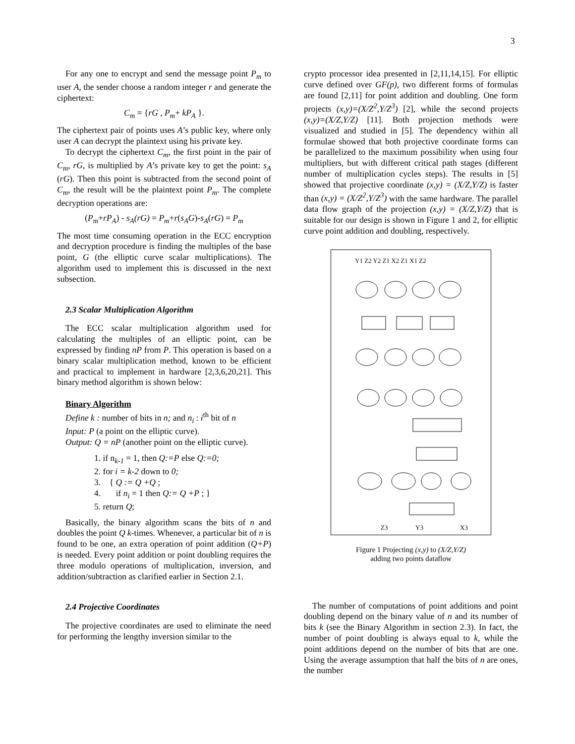3
For any one to encrypt and send the message point P<sub>m</sub> to user A, the sender choose a random integer r and generate the ciphertext:
C<sub>m</sub> = {rG , P<sub>m</sub>+ kP<sub>A</sub> }.
The ciphertext pair of points uses A’s public key, where only user A can decrypt the plaintext using his private key.
To decrypt the ciphertext C<sub>m</sub>, the first point in the pair of C<sub>m</sub>, rG, is multiplied by A’s private key to get the point: s<sub>A</sub> (rG). Then this point is subtracted from the second point of C<sub>m</sub>, the result will be the plaintext point P<sub>m</sub>. The complete decryption operations are:
(P<sub>m</sub>+rP<sub>A</sub>) - s<sub>A</sub>(rG) = P<sub>m</sub>+r(s<sub>A</sub>G)-s<sub>A</sub>(rG) = P<sub>m</sub>
The most time consuming operation in the ECC encryption and decryption procedure is finding the multiples of the base point, G (the elliptic curve scalar multiplications). The algorithm used to implement this is discussed in the next subsection.
2.3 Scalar Multiplication Algorithm
The ECC scalar multiplication algorithm used for calculating the multiples of an elliptic point, can be expressed by finding nP from P. This operation is based on a binary scalar multiplication method, known to be efficient and practical to implement in hardware [2,3,6,20,21]. This binary method algorithm is shown below:
Binary Algorithm
Define k : number of bits in n; and n<sub>i</sub> : i<sup>th</sup> bit of n
Input: P (a point on the elliptic curve).
Output: Q = nP (another point on the elliptic curve).
1. if n<sub>k-1</sub> = 1, then Q:=P else Q:=0;
2. for i = k-2 down to 0;
3. { Q := Q +Q ;
4. if n<sub>i</sub> = 1 then Q:= Q +P ; }
5. return Q;
Basically, the binary algorithm scans the bits of n and doubles the point Q k-times. Whenever, a particular bit of n is found to be one, an extra operation of point addition (Q+P) is needed. Every point addition or point doubling requires the three modulo operations of multiplication, inversion, and addition/subtraction as clarified earlier in Section 2.1.
2.4 Projective Coordinates
The projective coordinates are used to eliminate the need for performing the lengthy inversion similar to the
crypto processor idea presented in [2,11,14,15]. For elliptic curve defined over GF(p), two different forms of formulas are found [2,11] for point addition and doubling. One form projects (x,y)=(X/Z<sup>2</sup>,Y/Z<sup>3</sup>) [2], while the second projects (x,y)=(X/Z,Y/Z) [11]. Both projection methods were visualized and studied in [5]. The dependency within all formulae showed that both projective coordinate forms can be parallelized to the maximum possibility when using four multipliers, but with different critical path stages (different number of multiplication cycles steps). The results in [5] showed that projective coordinate (x,y) = (X/Z,Y/Z) is faster than (x,y) = (X/Z<sup>2</sup>,Y/Z<sup>3</sup>) with the same hardware. The parallel data flow graph of the projection (x,y) = (X/Z,Y/Z) that is suitable for our design is shown in Figure 1 and 2, for elliptic curve point addition and doubling, respectively.
Y1 Z2 Y2 Z1 X2 Z1 X1 Z2
Z3
Y3
X3
Figure 1 Projecting (x,y) to (X/Z,Y/Z)
adding two points dataflow
The number of computations of point additions and point doubling depend on the binary value of n and its number of bits k (see the Binary Algorithm in section 2.3). In fact, the number of point doubling is always equal to k, while the point additions depend on the number of bits that are one. Using the average assumption that half the bits of n are ones, the number